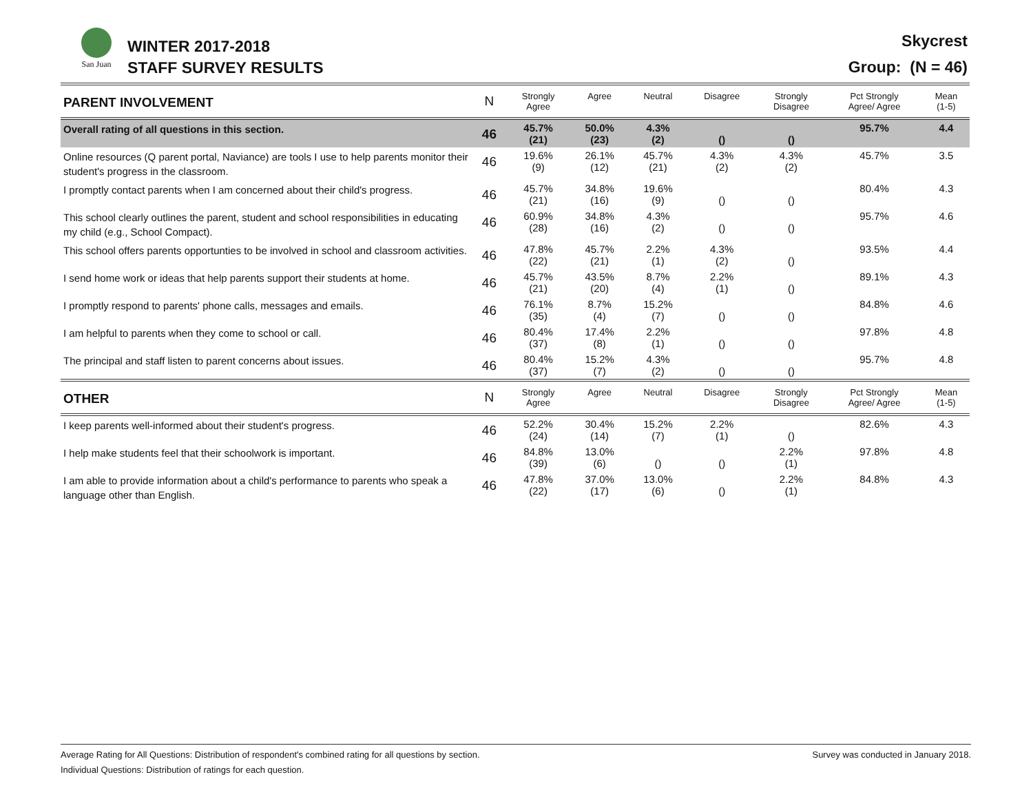San Juan WINTER 2017-2018
STAFF SURVEY RESULTS
Skycrest
Group: (N = 46)
| PARENT INVOLVEMENT | N | Strongly Agree | Agree | Neutral | Disagree | Strongly Disagree | Pct Strongly Agree/ Agree | Mean (1-5) |
| Overall rating of all questions in this section. | 46 | 45.7% (21) | 50.0% (23) | 4.3% (2) | () | () | 95.7% | 4.4 |
| Online resources (Q parent portal, Naviance) are tools I use to help parents monitor their student's progress in the classroom. | 46 | 19.6% (9) | 26.1% (12) | 45.7% (21) | 4.3% (2) | 4.3% (2) | 45.7% | 3.5 |
| I promptly contact parents when I am concerned about their child's progress. | 46 | 45.7% (21) | 34.8% (16) | 19.6% (9) | () | () | 80.4% | 4.3 |
| This school clearly outlines the parent, student and school responsibilities in educating my child (e.g., School Compact). | 46 | 60.9% (28) | 34.8% (16) | 4.3% (2) | () | () | 95.7% | 4.6 |
| This school offers parents opportunties to be involved in school and classroom activities. | 46 | 47.8% (22) | 45.7% (21) | 2.2% (1) | 4.3% (2) | () | 93.5% | 4.4 |
| I send home work or ideas that help parents support their students at home. | 46 | 45.7% (21) | 43.5% (20) | 8.7% (4) | 2.2% (1) | () | 89.1% | 4.3 |
| I promptly respond to parents' phone calls, messages and emails. | 46 | 76.1% (35) | 8.7% (4) | 15.2% (7) | () | () | 84.8% | 4.6 |
| I am helpful to parents when they come to school or call. | 46 | 80.4% (37) | 17.4% (8) | 2.2% (1) | () | () | 97.8% | 4.8 |
| The principal and staff listen to parent concerns about issues. | 46 | 80.4% (37) | 15.2% (7) | 4.3% (2) | () | () | 95.7% | 4.8 |
| OTHER | N | Strongly Agree | Agree | Neutral | Disagree | Strongly Disagree | Pct Strongly Agree/ Agree | Mean (1-5) |
| I keep parents well-informed about their student's progress. | 46 | 52.2% (24) | 30.4% (14) | 15.2% (7) | 2.2% (1) | () | 82.6% | 4.3 |
| I help make students feel that their schoolwork is important. | 46 | 84.8% (39) | 13.0% (6) | () | () | 2.2% (1) | 97.8% | 4.8 |
| I am able to provide information about a child's performance to parents who speak a language other than English. | 46 | 47.8% (22) | 37.0% (17) | 13.0% (6) | () | 2.2% (1) | 84.8% | 4.3 |
Average Rating for All Questions: Distribution of respondent's combined rating for all questions by section.
Individual Questions: Distribution of ratings for each question.
Survey was conducted in January 2018.